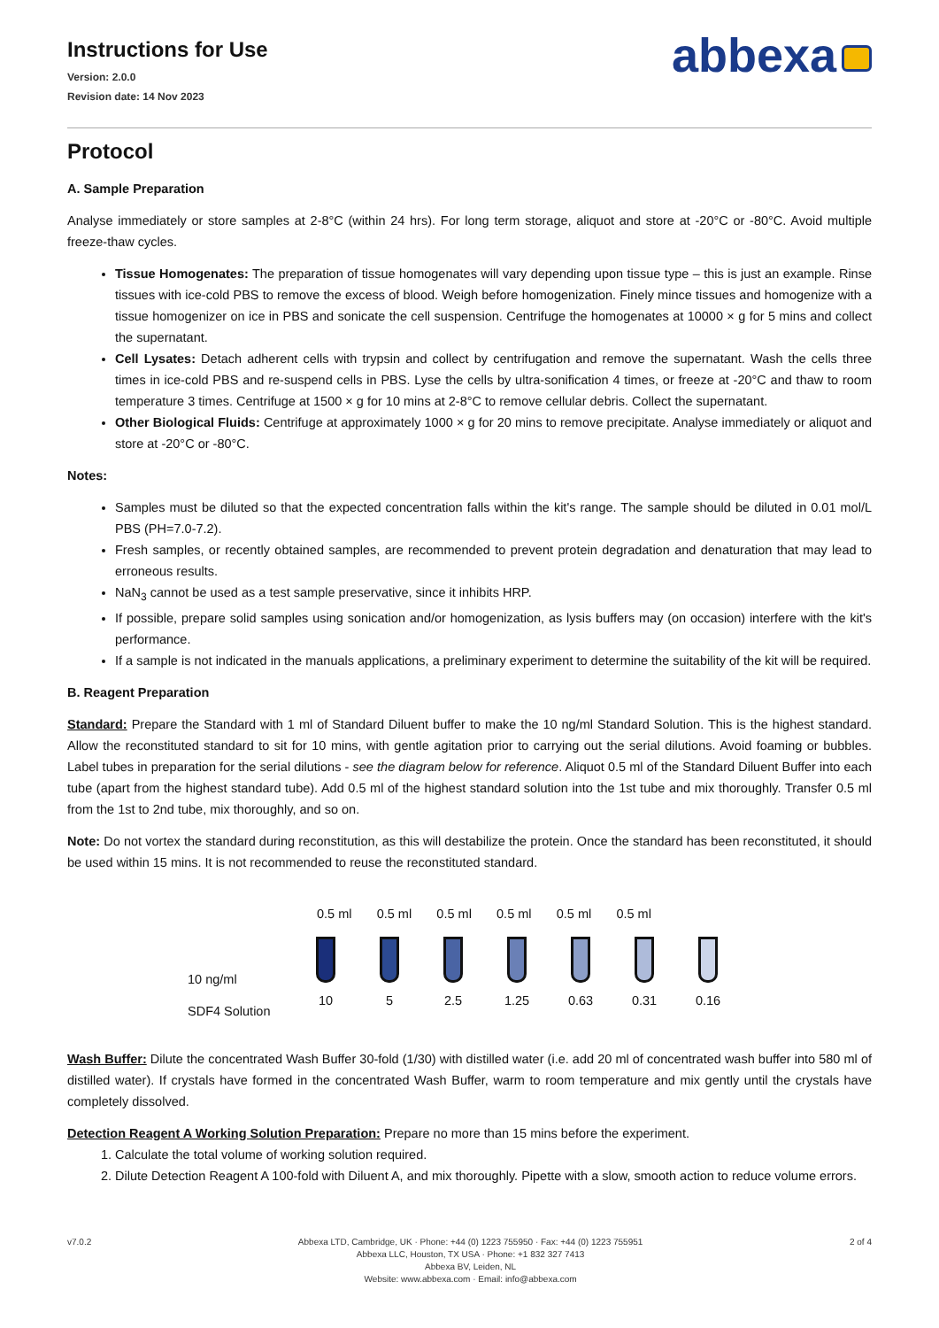Instructions for Use
Version: 2.0.0
Revision date: 14 Nov 2023
abbexa
Protocol
A. Sample Preparation
Analyse immediately or store samples at 2-8°C (within 24 hrs). For long term storage, aliquot and store at -20°C or -80°C. Avoid multiple freeze-thaw cycles.
Tissue Homogenates: The preparation of tissue homogenates will vary depending upon tissue type – this is just an example. Rinse tissues with ice-cold PBS to remove the excess of blood. Weigh before homogenization. Finely mince tissues and homogenize with a tissue homogenizer on ice in PBS and sonicate the cell suspension. Centrifuge the homogenates at 10000 × g for 5 mins and collect the supernatant.
Cell Lysates: Detach adherent cells with trypsin and collect by centrifugation and remove the supernatant. Wash the cells three times in ice-cold PBS and re-suspend cells in PBS. Lyse the cells by ultra-sonification 4 times, or freeze at -20°C and thaw to room temperature 3 times. Centrifuge at 1500 × g for 10 mins at 2-8°C to remove cellular debris. Collect the supernatant.
Other Biological Fluids: Centrifuge at approximately 1000 × g for 20 mins to remove precipitate. Analyse immediately or aliquot and store at -20°C or -80°C.
Notes:
Samples must be diluted so that the expected concentration falls within the kit's range. The sample should be diluted in 0.01 mol/L PBS (PH=7.0-7.2).
Fresh samples, or recently obtained samples, are recommended to prevent protein degradation and denaturation that may lead to erroneous results.
NaN<sub>3</sub> cannot be used as a test sample preservative, since it inhibits HRP.
If possible, prepare solid samples using sonication and/or homogenization, as lysis buffers may (on occasion) interfere with the kit's performance.
If a sample is not indicated in the manuals applications, a preliminary experiment to determine the suitability of the kit will be required.
B. Reagent Preparation
Standard: Prepare the Standard with 1 ml of Standard Diluent buffer to make the 10 ng/ml Standard Solution. This is the highest standard. Allow the reconstituted standard to sit for 10 mins, with gentle agitation prior to carrying out the serial dilutions. Avoid foaming or bubbles. Label tubes in preparation for the serial dilutions - see the diagram below for reference. Aliquot 0.5 ml of the Standard Diluent Buffer into each tube (apart from the highest standard tube). Add 0.5 ml of the highest standard solution into the 1st tube and mix thoroughly. Transfer 0.5 ml from the 1st to 2nd tube, mix thoroughly, and so on.
Note: Do not vortex the standard during reconstitution, as this will destabilize the protein. Once the standard has been reconstituted, it should be used within 15 mins. It is not recommended to reuse the reconstituted standard.
10 ng/ml
SDF4 Solution
0.5 ml 0.5 ml 0.5 ml 0.5 ml 0.5 ml 0.5 ml
10 5 2.5 1.25 0.63 0.31 0.16
Wash Buffer: Dilute the concentrated Wash Buffer 30-fold (1/30) with distilled water (i.e. add 20 ml of concentrated wash buffer into 580 ml of distilled water). If crystals have formed in the concentrated Wash Buffer, warm to room temperature and mix gently until the crystals have completely dissolved.
Detection Reagent A Working Solution Preparation: Prepare no more than 15 mins before the experiment.
1. Calculate the total volume of working solution required.
2. Dilute Detection Reagent A 100-fold with Diluent A, and mix thoroughly. Pipette with a slow, smooth action to reduce volume errors.
v7.0.2 Abbexa LTD, Cambridge, UK · Phone: +44 (0) 1223 755950 · Fax: +44 (0) 1223 755951
Abbexa LLC, Houston, TX USA · Phone: +1 832 327 7413
Abbexa BV, Leiden, NL
Website: www.abbexa.com · Email: info@abbexa.com
2 of 4